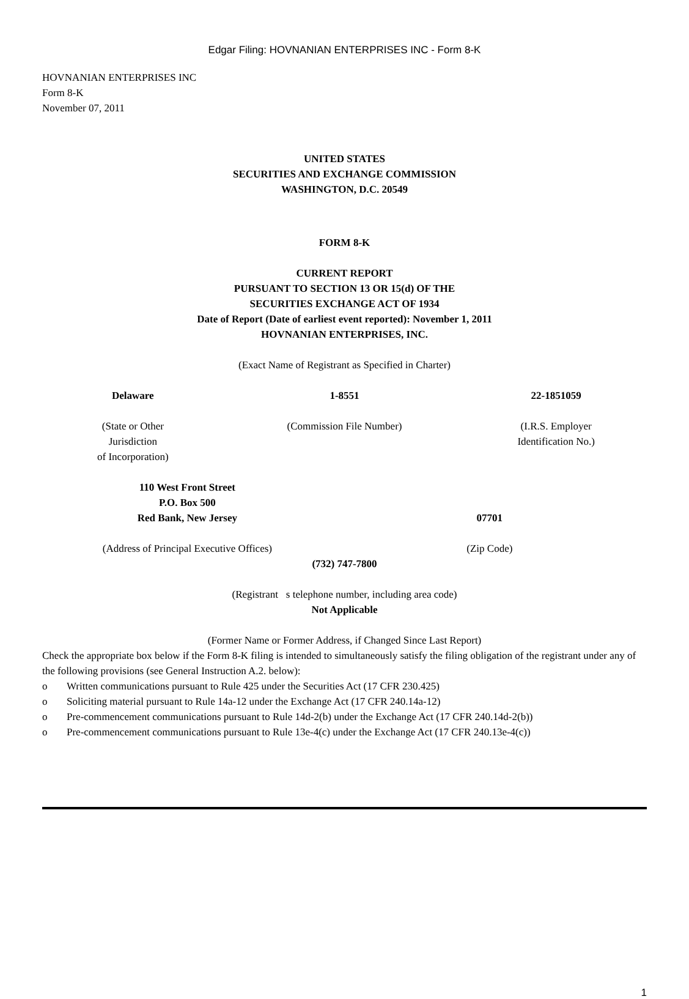Edgar Filing: HOVNANIAN ENTERPRISES INC - Form 8-K
HOVNANIAN ENTERPRISES INC
Form 8-K
November 07, 2011
UNITED STATES
SECURITIES AND EXCHANGE COMMISSION
WASHINGTON, D.C. 20549
FORM 8-K
CURRENT REPORT
PURSUANT TO SECTION 13 OR 15(d) OF THE
SECURITIES EXCHANGE ACT OF 1934
Date of Report (Date of earliest event reported): November 1, 2011
HOVNANIAN ENTERPRISES, INC.
(Exact Name of Registrant as Specified in Charter)
| Delaware | 1-8551 | 22-1851059 |
| (State or Other Jurisdiction of Incorporation) | (Commission File Number) | (I.R.S. Employer Identification No.) |
| 110 West Front Street P.O. Box 500 Red Bank, New Jersey | 07701 |
| (Address of Principal Executive Offices) | (Zip Code) |
(732) 747-7800
(Registrant s telephone number, including area code)
Not Applicable
(Former Name or Former Address, if Changed Since Last Report)
Check the appropriate box below if the Form 8-K filing is intended to simultaneously satisfy the filing obligation of the registrant under any of the following provisions (see General Instruction A.2. below):
o Written communications pursuant to Rule 425 under the Securities Act (17 CFR 230.425)
o Soliciting material pursuant to Rule 14a-12 under the Exchange Act (17 CFR 240.14a-12)
o Pre-commencement communications pursuant to Rule 14d-2(b) under the Exchange Act (17 CFR 240.14d-2(b))
o Pre-commencement communications pursuant to Rule 13e-4(c) under the Exchange Act (17 CFR 240.13e-4(c))
1